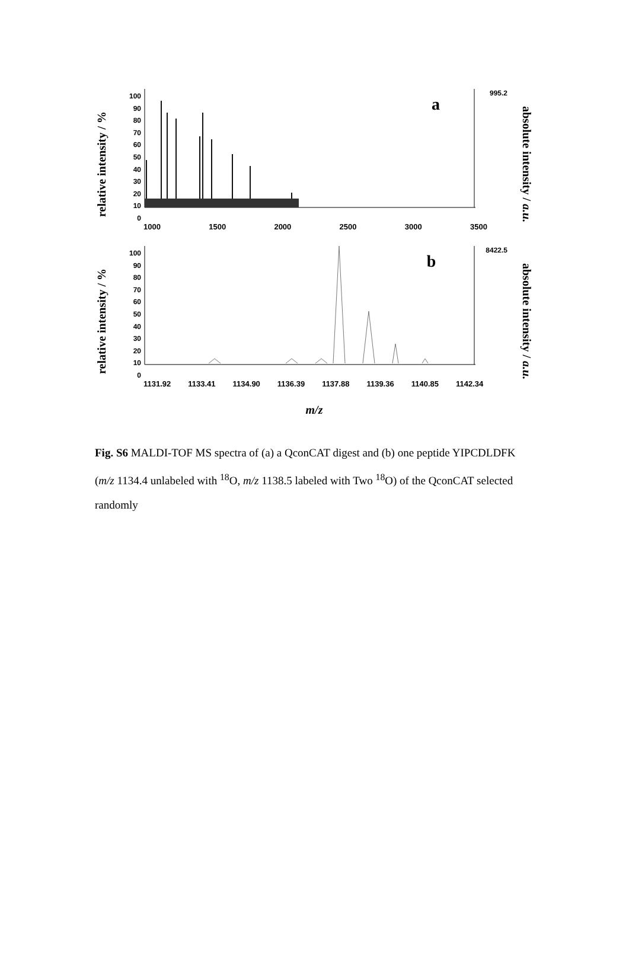relative intensity / %
100
90
80
70
60
50
40
30
20
10
0
1000 1500 2000 2500 3000 3500
a
995.2
absolute intensity / a.u.
relative intensity / %
100
90
80
70
60
50
40
30
20
10
0
1131.92 1133.41 1134.90 1136.39 1137.88 1139.36 1140.85 1142.34
b
8422.5
absolute intensity / a.u.
m/z
Fig. S6 MALDI-TOF MS spectra of (a) a QconCAT digest and (b) one peptide YIPCDLDFK (m/z 1134.4 unlabeled with <sup>18</sup>O, m/z 1138.5 labeled with Two <sup>18</sup>O) of the QconCAT selected randomly